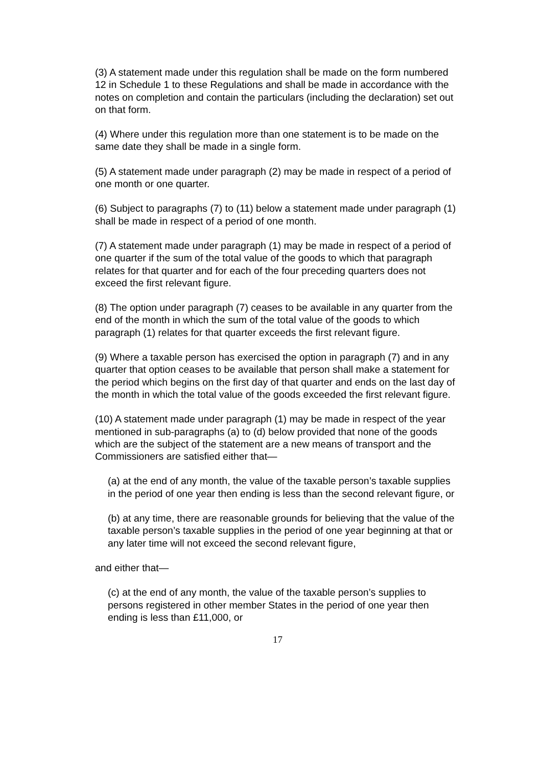(3) A statement made under this regulation shall be made on the form numbered 12 in Schedule 1 to these Regulations and shall be made in accordance with the notes on completion and contain the particulars (including the declaration) set out on that form.
(4) Where under this regulation more than one statement is to be made on the same date they shall be made in a single form.
(5) A statement made under paragraph (2) may be made in respect of a period of one month or one quarter.
(6) Subject to paragraphs (7) to (11) below a statement made under paragraph (1) shall be made in respect of a period of one month.
(7) A statement made under paragraph (1) may be made in respect of a period of one quarter if the sum of the total value of the goods to which that paragraph relates for that quarter and for each of the four preceding quarters does not exceed the first relevant figure.
(8) The option under paragraph (7) ceases to be available in any quarter from the end of the month in which the sum of the total value of the goods to which paragraph (1) relates for that quarter exceeds the first relevant figure.
(9) Where a taxable person has exercised the option in paragraph (7) and in any quarter that option ceases to be available that person shall make a statement for the period which begins on the first day of that quarter and ends on the last day of the month in which the total value of the goods exceeded the first relevant figure.
(10) A statement made under paragraph (1) may be made in respect of the year mentioned in sub-paragraphs (a) to (d) below provided that none of the goods which are the subject of the statement are a new means of transport and the Commissioners are satisfied either that—
(a) at the end of any month, the value of the taxable person’s taxable supplies in the period of one year then ending is less than the second relevant figure, or
(b) at any time, there are reasonable grounds for believing that the value of the taxable person’s taxable supplies in the period of one year beginning at that or any later time will not exceed the second relevant figure,
and either that—
(c) at the end of any month, the value of the taxable person’s supplies to persons registered in other member States in the period of one year then ending is less than £11,000, or
17